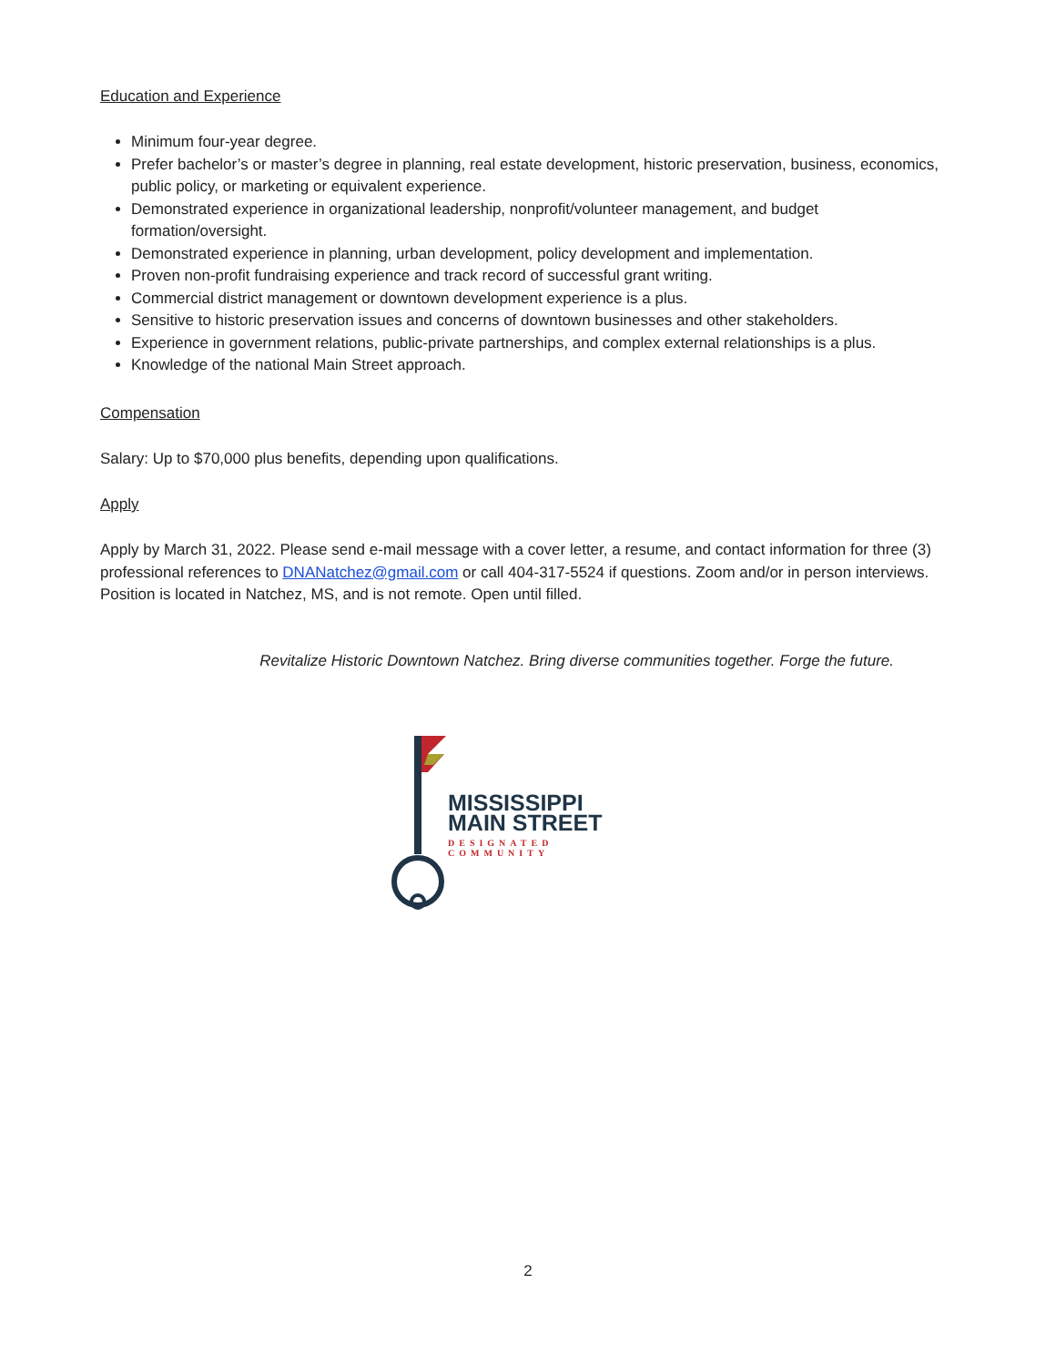Education and Experience
Minimum four-year degree.
Prefer bachelor’s or master’s degree in planning, real estate development, historic preservation, business, economics, public policy, or marketing or equivalent experience.
Demonstrated experience in organizational leadership, nonprofit/volunteer management, and budget formation/oversight.
Demonstrated experience in planning, urban development, policy development and implementation.
Proven non-profit fundraising experience and track record of successful grant writing.
Commercial district management or downtown development experience is a plus.
Sensitive to historic preservation issues and concerns of downtown businesses and other stakeholders.
Experience in government relations, public-private partnerships, and complex external relationships is a plus.
Knowledge of the national Main Street approach.
Compensation
Salary: Up to $70,000 plus benefits, depending upon qualifications.
Apply
Apply by March 31, 2022. Please send e-mail message with a cover letter, a resume, and contact information for three (3) professional references to DNANatchez@gmail.com or call 404-317-5524 if questions. Zoom and/or in person interviews. Position is located in Natchez, MS, and is not remote. Open until filled.
Revitalize Historic Downtown Natchez. Bring diverse communities together. Forge the future.
MISSISSIPPI
MAIN STREET
DESIGNATED
COMMUNITY
2